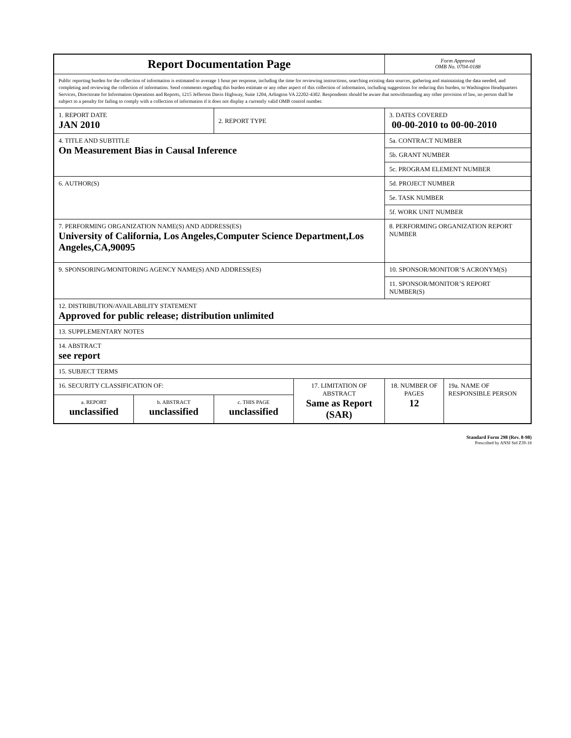| Report Documentation Page | | | | Form Approved OMB No. 0704-0188 | |
| Public reporting burden for the collection of information is estimated to average 1 hour per response, including the time for reviewing instructions, searching existing data sources, gathering and maintaining the data needed, and completing and reviewing the collection of information. Send comments regarding this burden estimate or any other aspect of this collection of information, including suggestions for reducing this burden, to Washington Headquarters Services, Directorate for Information Operations and Reports, 1215 Jefferson Davis Highway, Suite 1204, Arlington VA 22202-4302. Respondents should be aware that notwithstanding any other provision of law, no person shall be subject to a penalty for failing to comply with a collection of information if it does not display a currently valid OMB control number. | | | | | |
| 1. REPORT DATE JAN 2010 | | 2. REPORT TYPE | | 3. DATES COVERED 00-00-2010 to 00-00-2010 | |
| 4. TITLE AND SUBTITLE On Measurement Bias in Causal Inference | | | | 5a. CONTRACT NUMBER | |
| | | | | 5b. GRANT NUMBER | |
| | | | | 5c. PROGRAM ELEMENT NUMBER | |
| 6. AUTHOR(S) | | | | 5d. PROJECT NUMBER | |
| | | | | 5e. TASK NUMBER | |
| | | | | 5f. WORK UNIT NUMBER | |
| 7. PERFORMING ORGANIZATION NAME(S) AND ADDRESS(ES) University of California, Los Angeles,Computer Science Department,Los Angeles,CA,90095 | | | | 8. PERFORMING ORGANIZATION REPORT NUMBER | |
| 9. SPONSORING/MONITORING AGENCY NAME(S) AND ADDRESS(ES) | | | | 10. SPONSOR/MONITOR’S ACRONYM(S) | |
| | | | | 11. SPONSOR/MONITOR’S REPORT NUMBER(S) | |
| 12. DISTRIBUTION/AVAILABILITY STATEMENT Approved for public release; distribution unlimited | | | | | |
| 13. SUPPLEMENTARY NOTES | | | | | |
| 14. ABSTRACT see report | | | | | |
| 15. SUBJECT TERMS | | | | | |
| 16. SECURITY CLASSIFICATION OF: | | | 17. LIMITATION OF ABSTRACT Same as Report (SAR) | 18. NUMBER OF PAGES 12 | 19a. NAME OF RESPONSIBLE PERSON |
| a. REPORT unclassified | b. ABSTRACT unclassified | c. THIS PAGE unclassified | | | |
Standard Form 298 (Rev. 8-98)
Prescribed by ANSI Std Z39-18